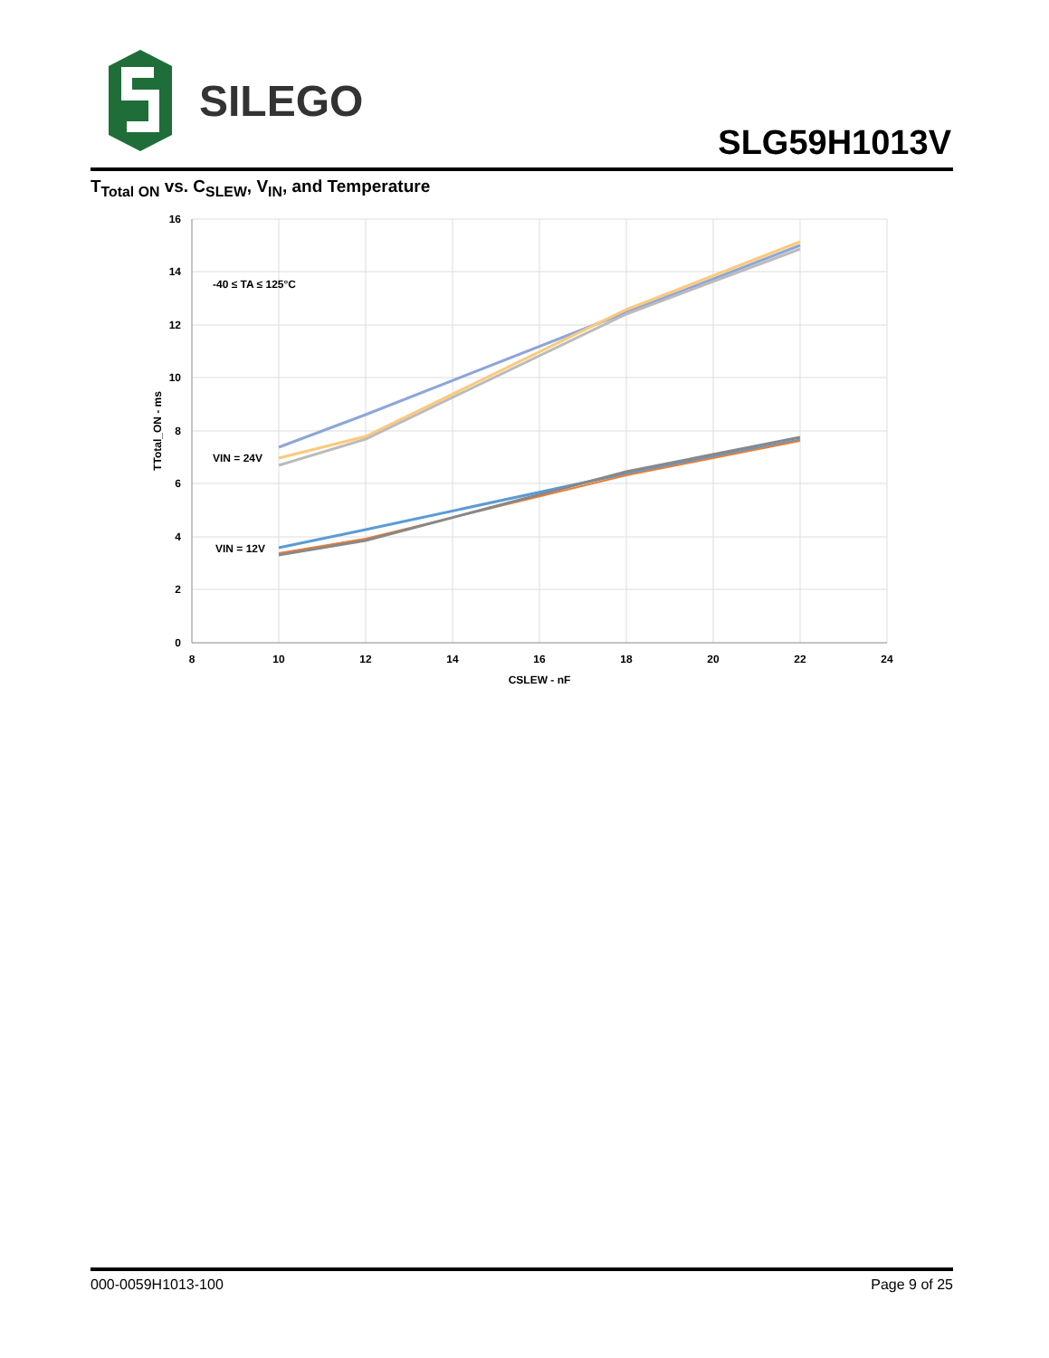SILEGO
SLG59H1013V
T<sub>Total ON</sub> vs. C<sub>SLEW</sub>, V<sub>IN</sub>, and Temperature
16
14
12
10
8
6
4
2
0
8
10
12
14
16
18
20
22
24
CSLEW - nF
TTotal_ON - ms
-40 ≤ TA ≤ 125°C
VIN = 24V
VIN = 12V
000-0059H1013-100 Page 9 of 25